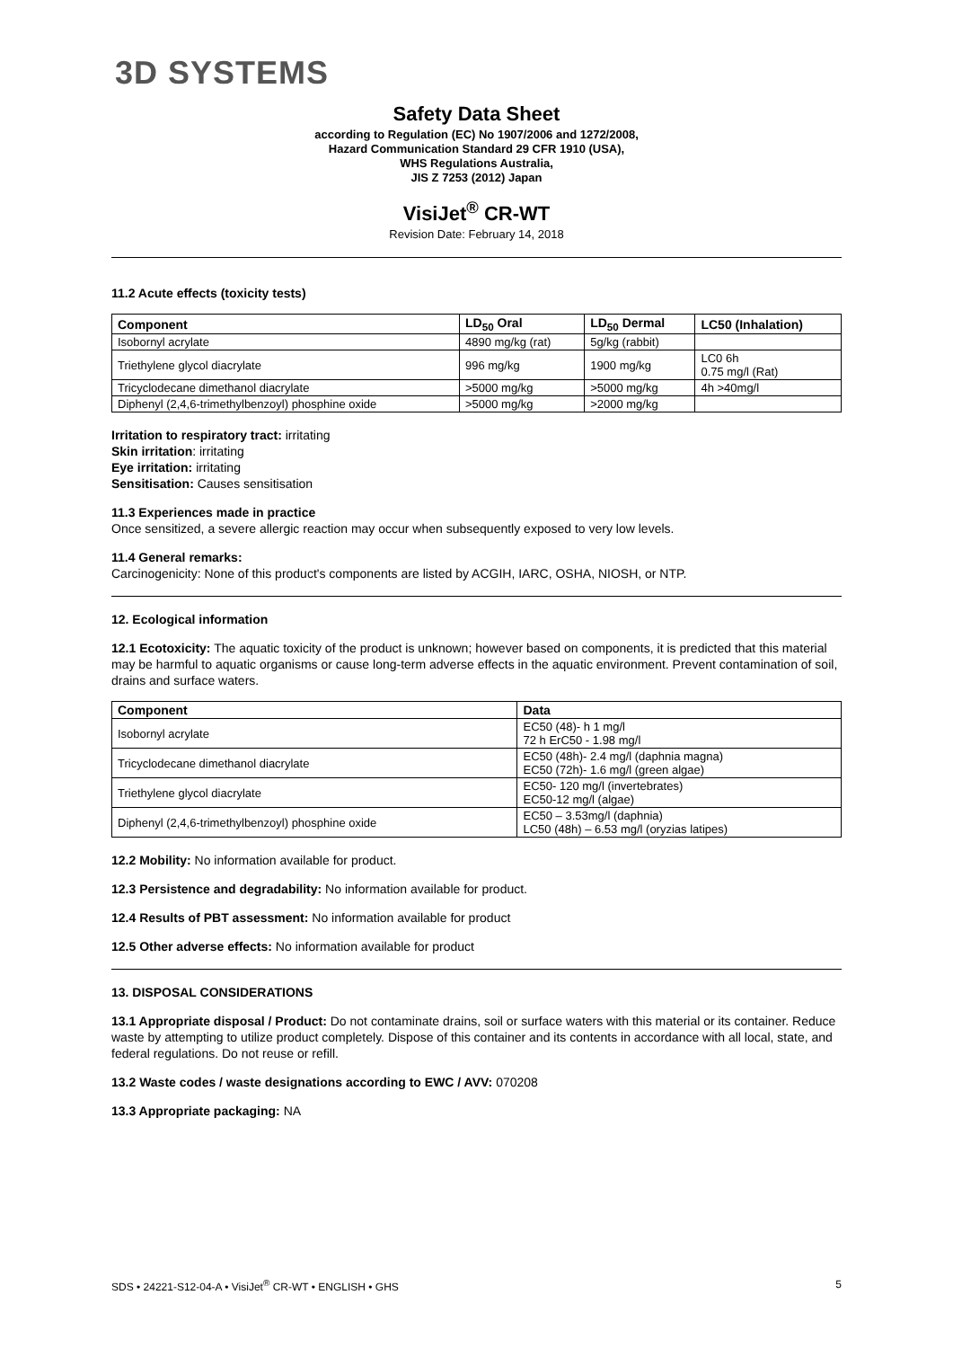3D SYSTEMS
Safety Data Sheet
according to Regulation (EC) No 1907/2006 and 1272/2008,
Hazard Communication Standard 29 CFR 1910 (USA),
WHS Regulations Australia,
JIS Z 7253 (2012) Japan
VisiJet<sup>®</sup> CR-WT
Revision Date: February 14, 2018
11.2 Acute effects (toxicity tests)
| Component | LD<sub>50</sub> Oral | LD<sub>50</sub> Dermal | LC50 (Inhalation) |
| --- | --- | --- | --- |
| Isobornyl acrylate | 4890 mg/kg (rat) | 5g/kg (rabbit) | |
| Triethylene glycol diacrylate | 996 mg/kg | 1900 mg/kg | LC0 6h 0.75 mg/l (Rat) |
| Tricyclodecane dimethanol diacrylate | >5000 mg/kg | >5000 mg/kg | 4h >40mg/l |
| Diphenyl (2,4,6-trimethylbenzoyl) phosphine oxide | >5000 mg/kg | >2000 mg/kg | |
Irritation to respiratory tract: irritating
Skin irritation: irritating
Eye irritation: irritating
Sensitisation: Causes sensitisation
11.3 Experiences made in practice
Once sensitized, a severe allergic reaction may occur when subsequently exposed to very low levels.
11.4 General remarks:
Carcinogenicity: None of this product's components are listed by ACGIH, IARC, OSHA, NIOSH, or NTP.
12. Ecological information
12.1 Ecotoxicity: The aquatic toxicity of the product is unknown; however based on components, it is predicted that this material may be harmful to aquatic organisms or cause long-term adverse effects in the aquatic environment. Prevent contamination of soil, drains and surface waters.
| Component | Data |
| --- | --- |
| Isobornyl acrylate | EC50 (48)- h 1 mg/l 72 h ErC50 - 1.98 mg/l |
| Tricyclodecane dimethanol diacrylate | EC50 (48h)- 2.4 mg/l (daphnia magna) EC50 (72h)- 1.6 mg/l (green algae) |
| Triethylene glycol diacrylate | EC50- 120 mg/l (invertebrates) EC50-12 mg/l (algae) |
| Diphenyl (2,4,6-trimethylbenzoyl) phosphine oxide | EC50 – 3.53mg/l (daphnia) LC50 (48h) – 6.53 mg/l (oryzias latipes) |
12.2 Mobility: No information available for product.
12.3 Persistence and degradability: No information available for product.
12.4 Results of PBT assessment: No information available for product
12.5 Other adverse effects: No information available for product
13. DISPOSAL CONSIDERATIONS
13.1 Appropriate disposal / Product: Do not contaminate drains, soil or surface waters with this material or its container. Reduce waste by attempting to utilize product completely. Dispose of this container and its contents in accordance with all local, state, and federal regulations. Do not reuse or refill.
13.2 Waste codes / waste designations according to EWC / AVV: 070208
13.3 Appropriate packaging: NA
SDS • 24221-S12-04-A • VisiJet<sup>®</sup> CR-WT • ENGLISH • GHS 5